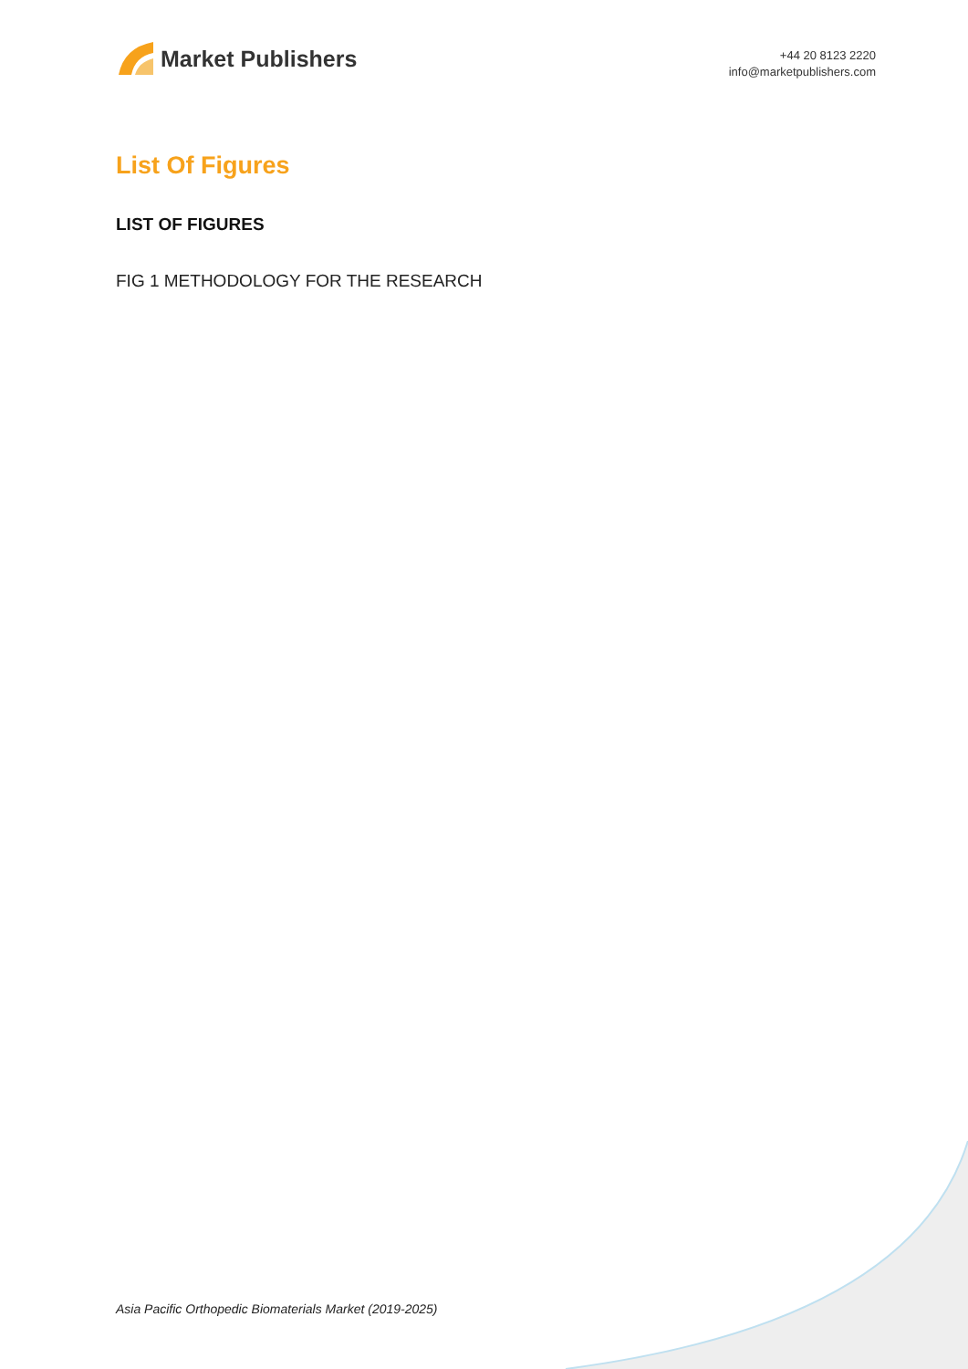Market Publishers
+44 20 8123 2220
info@marketpublishers.com
List Of Figures
LIST OF FIGURES
FIG 1 METHODOLOGY FOR THE RESEARCH
Asia Pacific Orthopedic Biomaterials Market (2019-2025)